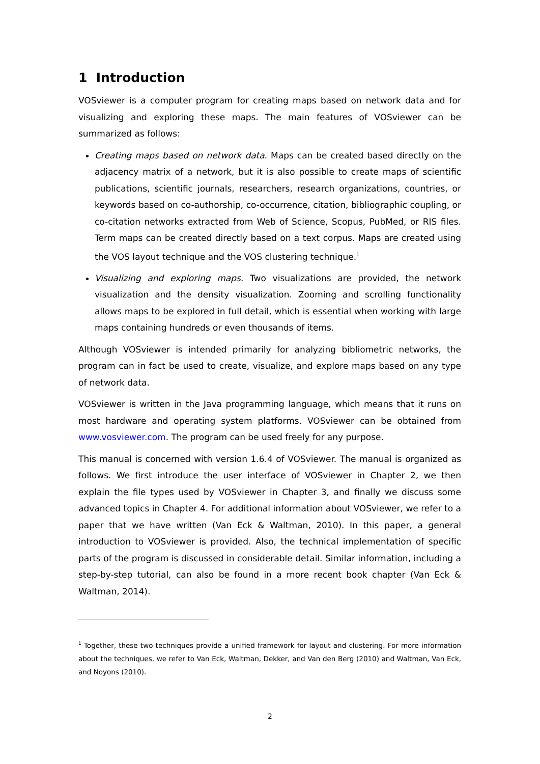1 Introduction
VOSviewer is a computer program for creating maps based on network data and for visualizing and exploring these maps. The main features of VOSviewer can be summarized as follows:
Creating maps based on network data. Maps can be created based directly on the adjacency matrix of a network, but it is also possible to create maps of scientific publications, scientific journals, researchers, research organizations, countries, or keywords based on co-authorship, co-occurrence, citation, bibliographic coupling, or co-citation networks extracted from Web of Science, Scopus, PubMed, or RIS files. Term maps can be created directly based on a text corpus. Maps are created using the VOS layout technique and the VOS clustering technique.<sup>1</sup>
Visualizing and exploring maps. Two visualizations are provided, the network visualization and the density visualization. Zooming and scrolling functionality allows maps to be explored in full detail, which is essential when working with large maps containing hundreds or even thousands of items.
Although VOSviewer is intended primarily for analyzing bibliometric networks, the program can in fact be used to create, visualize, and explore maps based on any type of network data.
VOSviewer is written in the Java programming language, which means that it runs on most hardware and operating system platforms. VOSviewer can be obtained from www.vosviewer.com. The program can be used freely for any purpose.
This manual is concerned with version 1.6.4 of VOSviewer. The manual is organized as follows. We first introduce the user interface of VOSviewer in Chapter 2, we then explain the file types used by VOSviewer in Chapter 3, and finally we discuss some advanced topics in Chapter 4. For additional information about VOSviewer, we refer to a paper that we have written (Van Eck & Waltman, 2010). In this paper, a general introduction to VOSviewer is provided. Also, the technical implementation of specific parts of the program is discussed in considerable detail. Similar information, including a step-by-step tutorial, can also be found in a more recent book chapter (Van Eck & Waltman, 2014).
<sup>1</sup> Together, these two techniques provide a unified framework for layout and clustering. For more information about the techniques, we refer to Van Eck, Waltman, Dekker, and Van den Berg (2010) and Waltman, Van Eck, and Noyons (2010).
2